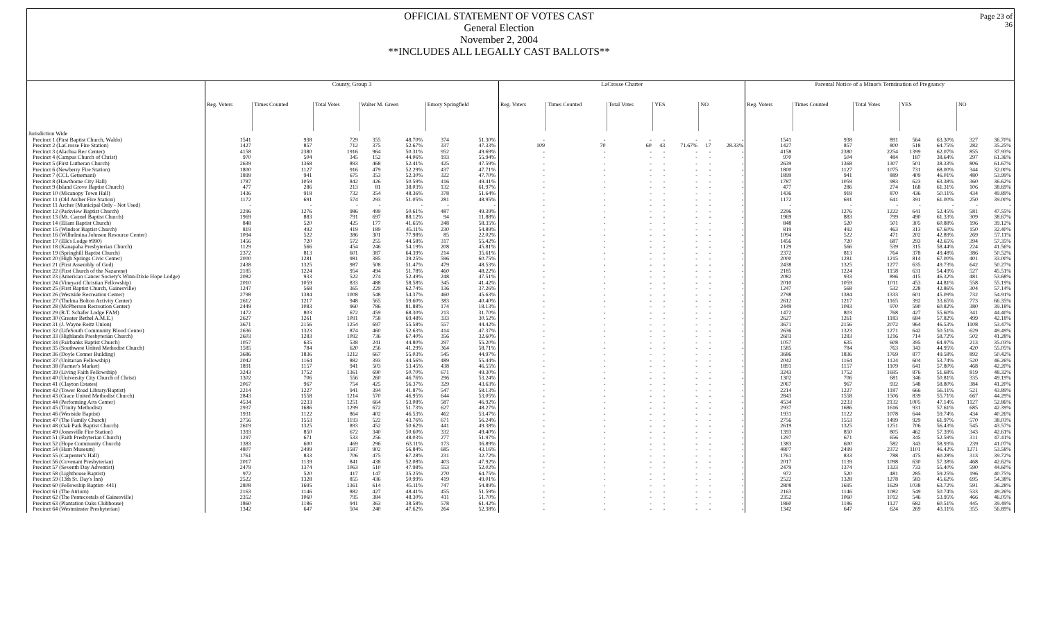OFFICIAL STATEMENT OF VOTES CAST
General Election
November 2, 2004
**INCLUDES ALL LEGALLY CAST BALLOTS**
Page 23 of 36
| | County, Group 3 | | | | | | | LaCrosse Charter | | | | | | | Parental Notice of a Minor's Termination of Pregnancy | | | | | | |
| --- | --- | --- | --- | --- | --- | --- | --- | --- | --- | --- | --- | --- | --- | --- | --- | --- | --- | --- | --- | --- | --- |
| | Reg. Voters | Times Counted | Total Votes | Walter M. Green | | Emory Springfield | | Reg. Voters | Times Counted | Total Votes | YES | | NO | | Reg. Voters | Times Counted | Total Votes | YES | | NO | |
| Jurisdiction Wide | | | | | | | | | | | | | | | | | | | | | |
| Precinct 1 (First Baptist Church, Waldo) | 1541 | 938 | 729 | 355 | 48.70% | 374 | 51.30% | - | - | - | - | - | - | - | 1541 | 938 | 891 | 564 | 63.30% | 327 | 36.70% |
| Precinct 2 (LaCrosse Fire Station) | 1427 | 857 | 712 | 375 | 52.67% | 337 | 47.33% | 109 | 70 | 60 | 43 | 71.67% | 17 | 28.33% | 1427 | 857 | 800 | 518 | 64.75% | 282 | 35.25% |
| Precinct 3 (Alachua Rec Center) | 4158 | 2380 | 1916 | 964 | 50.31% | 952 | 49.69% | - | - | - | - | - | - | - | 4158 | 2380 | 2254 | 1399 | 62.07% | 855 | 37.93% |
| Precinct 4 (Campus Church of Christ) | 970 | 504 | 345 | 152 | 44.06% | 193 | 55.94% | - | - | - | - | - | - | - | 970 | 504 | 484 | 187 | 38.64% | 297 | 61.36% |
| Precinct 5 (First Lutheran Church) | 2639 | 1368 | 893 | 468 | 52.41% | 425 | 47.59% | - | - | - | - | - | - | - | 2639 | 1368 | 1307 | 501 | 38.33% | 806 | 61.67% |
| Precinct 6 (Newberry Fire Station) | 1800 | 1127 | 916 | 479 | 52.29% | 437 | 47.71% | - | - | - | - | - | - | - | 1800 | 1127 | 1075 | 731 | 68.00% | 344 | 32.00% |
| Precinct 7 (CCL Getsemani) | 1899 | 941 | 675 | 353 | 52.30% | 322 | 47.70% | - | - | - | - | - | - | - | 1899 | 941 | 889 | 409 | 46.01% | 480 | 53.99% |
| Precinct 8 (Hawthorne City Hall) | 1787 | 1059 | 842 | 426 | 50.59% | 416 | 49.41% | - | - | - | - | - | - | - | 1787 | 1059 | 983 | 623 | 63.38% | 360 | 36.62% |
| Precinct 9 (Island Grove Baptist Church) | 477 | 286 | 213 | 81 | 38.03% | 132 | 61.97% | - | - | - | - | - | - | - | 477 | 286 | 274 | 168 | 61.31% | 106 | 38.69% |
| Precinct 10 (Micanopy Town Hall) | 1436 | 918 | 732 | 354 | 48.36% | 378 | 51.64% | - | - | - | - | - | - | - | 1436 | 918 | 870 | 436 | 50.11% | 434 | 49.89% |
| Precinct 11 (Old Archer Fire Station) | 1172 | 691 | 574 | 293 | 51.05% | 281 | 48.95% | - | - | - | - | - | - | - | 1172 | 691 | 641 | 391 | 61.00% | 250 | 39.00% |
| Precinct 11 Archer (Municipal Only - Not Used) | - | - | - | - | - | - | - | - | - | - | - | - | - | - | - | - | - | - | - | - | - |
| Precinct 12 (Parkview Baptist Church) | 2296 | 1276 | 986 | 499 | 50.61% | 487 | 49.39% | - | - | - | - | - | - | - | 2296 | 1276 | 1222 | 641 | 52.45% | 581 | 47.55% |
| Precinct 13 (Mt. Carmel Baptist Church) | 1969 | 883 | 791 | 697 | 88.12% | 94 | 11.88% | - | - | - | - | - | - | - | 1969 | 883 | 799 | 490 | 61.33% | 309 | 38.67% |
| Precinct 14 (Eliam Baptist Church) | 848 | 520 | 425 | 177 | 41.65% | 248 | 58.35% | - | - | - | - | - | - | - | 848 | 520 | 501 | 305 | 60.88% | 196 | 39.12% |
| Precinct 15 (Windsor Baptist Church) | 819 | 492 | 419 | 189 | 45.11% | 230 | 54.89% | - | - | - | - | - | - | - | 819 | 492 | 463 | 313 | 67.60% | 150 | 32.40% |
| Precinct 16 (Wilhelmina Johnson Resource Center) | 1094 | 522 | 386 | 301 | 77.98% | 85 | 22.02% | - | - | - | - | - | - | - | 1094 | 522 | 471 | 202 | 42.89% | 269 | 57.11% |
| Precinct 17 (Elk's Lodge #990) | 1456 | 720 | 572 | 255 | 44.58% | 317 | 55.42% | - | - | - | - | - | - | - | 1456 | 720 | 687 | 293 | 42.65% | 394 | 57.35% |
| Precinct 18 (Kanapaha Presbyterian Church) | 1129 | 566 | 454 | 246 | 54.19% | 208 | 45.81% | - | - | - | - | - | - | - | 1129 | 566 | 539 | 315 | 58.44% | 224 | 41.56% |
| Precinct 19 (Springhill Baptist Church) | 2372 | 813 | 601 | 387 | 64.39% | 214 | 35.61% | - | - | - | - | - | - | - | 2372 | 813 | 764 | 378 | 49.48% | 386 | 50.52% |
| Precinct 20 (High Springs Civic Center) | 2000 | 1281 | 981 | 385 | 39.25% | 596 | 60.75% | - | - | - | - | - | - | - | 2000 | 1281 | 1215 | 814 | 67.00% | 401 | 33.00% |
| Precinct 21 (First Assembly of God) | 2438 | 1325 | 987 | 508 | 51.47% | 479 | 48.53% | - | - | - | - | - | - | - | 2438 | 1325 | 1277 | 635 | 49.73% | 642 | 50.27% |
| Precinct 22 (First Church of the Nazarene) | 2185 | 1224 | 954 | 494 | 51.78% | 460 | 48.22% | - | - | - | - | - | - | - | 2185 | 1224 | 1158 | 631 | 54.49% | 527 | 45.51% |
| Precinct 23 (American Cancer Society's Winn-Dixie Hope Lodge) | 2082 | 933 | 522 | 274 | 52.49% | 248 | 47.51% | - | - | - | - | - | - | - | 2082 | 933 | 896 | 415 | 46.32% | 481 | 53.68% |
| Precinct 24 (Vineyard Christian Fellowship) | 2010 | 1059 | 833 | 488 | 58.58% | 345 | 41.42% | - | - | - | - | - | - | - | 2010 | 1059 | 1011 | 453 | 44.81% | 558 | 55.19% |
| Precinct 25 (First Baptist Church, Gainesville) | 1247 | 568 | 365 | 229 | 62.74% | 136 | 37.26% | - | - | - | - | - | - | - | 1247 | 568 | 532 | 228 | 42.86% | 304 | 57.14% |
| Precinct 26 (Westside Recreation Center) | 2798 | 1384 | 1008 | 548 | 54.37% | 460 | 45.63% | - | - | - | - | - | - | - | 2798 | 1384 | 1333 | 601 | 45.09% | 732 | 54.91% |
| Precinct 27 (Thelma Bolton Activity Center) | 2612 | 1217 | 948 | 565 | 59.60% | 383 | 40.40% | - | - | - | - | - | - | - | 2612 | 1217 | 1165 | 392 | 33.65% | 773 | 66.35% |
| Precinct 28 (McPherson Recreation Center) | 2449 | 1083 | 960 | 786 | 81.88% | 174 | 18.13% | - | - | - | - | - | - | - | 2449 | 1083 | 970 | 590 | 60.82% | 380 | 39.18% |
| Precinct 29 (R.T. Schafer Lodge FAM) | 1472 | 803 | 672 | 459 | 68.30% | 213 | 31.70% | - | - | - | - | - | - | - | 1472 | 803 | 768 | 427 | 55.60% | 341 | 44.40% |
| Precinct 30 (Greater Bethel A.M.E.) | 2627 | 1261 | 1091 | 758 | 69.48% | 333 | 30.52% | - | - | - | - | - | - | - | 2627 | 1261 | 1183 | 684 | 57.82% | 499 | 42.18% |
| Precinct 31 (J. Wayne Reitz Union) | 3671 | 2156 | 1254 | 697 | 55.58% | 557 | 44.42% | - | - | - | - | - | - | - | 3671 | 2156 | 2072 | 964 | 46.53% | 1108 | 53.47% |
| Precinct 32 (LifeSouth Community Blood Center) | 2636 | 1323 | 874 | 460 | 52.63% | 414 | 47.37% | - | - | - | - | - | - | - | 2636 | 1323 | 1271 | 642 | 50.51% | 629 | 49.49% |
| Precinct 33 (Highlands Presbyterian Church) | 2603 | 1283 | 1092 | 736 | 67.40% | 356 | 32.60% | - | - | - | - | - | - | - | 2603 | 1283 | 1216 | 714 | 58.72% | 502 | 41.28% |
| Precinct 34 (Fairbanks Baptist Church) | 1057 | 635 | 538 | 241 | 44.80% | 297 | 55.20% | - | - | - | - | - | - | - | 1057 | 635 | 608 | 395 | 64.97% | 213 | 35.03% |
| Precinct 35 (Southwest United Methodist Church) | 1585 | 784 | 620 | 256 | 41.29% | 364 | 58.71% | - | - | - | - | - | - | - | 1585 | 784 | 763 | 343 | 44.95% | 420 | 55.05% |
| Precinct 36 (Doyle Conner Building) | 3686 | 1836 | 1212 | 667 | 55.03% | 545 | 44.97% | - | - | - | - | - | - | - | 3686 | 1836 | 1769 | 877 | 49.58% | 892 | 50.42% |
| Precinct 37 (Unitarian Fellowship) | 2042 | 1164 | 882 | 393 | 44.56% | 489 | 55.44% | - | - | - | - | - | - | - | 2042 | 1164 | 1124 | 604 | 53.74% | 520 | 46.26% |
| Precinct 38 (Farmer's Market) | 1891 | 1157 | 941 | 503 | 53.45% | 438 | 46.55% | - | - | - | - | - | - | - | 1891 | 1157 | 1109 | 641 | 57.80% | 468 | 42.20% |
| Precinct 39 (Living Faith Fellowship) | 3243 | 1752 | 1361 | 690 | 50.70% | 671 | 49.30% | - | - | - | - | - | - | - | 3243 | 1752 | 1695 | 876 | 51.68% | 819 | 48.32% |
| Precinct 40 (University City Church of Christ) | 1302 | 706 | 556 | 260 | 46.76% | 296 | 53.24% | - | - | - | - | - | - | - | 1302 | 706 | 681 | 346 | 50.81% | 335 | 49.19% |
| Precinct 41 (Clayton Estates) | 2067 | 967 | 754 | 425 | 56.37% | 329 | 43.63% | - | - | - | - | - | - | - | 2067 | 967 | 932 | 548 | 58.80% | 384 | 41.20% |
| Precinct 42 (Tower Road Library/Baptist) | 2214 | 1227 | 941 | 394 | 41.87% | 547 | 58.13% | - | - | - | - | - | - | - | 2214 | 1227 | 1187 | 666 | 56.11% | 521 | 43.89% |
| Precinct 43 (Grace United Methodist Church) | 2843 | 1558 | 1214 | 570 | 46.95% | 644 | 53.05% | - | - | - | - | - | - | - | 2843 | 1558 | 1506 | 839 | 55.71% | 667 | 44.29% |
| Precinct 44 (Performing Arts Center) | 4534 | 2233 | 1251 | 664 | 53.08% | 587 | 46.92% | - | - | - | - | - | - | - | 4534 | 2233 | 2132 | 1005 | 47.14% | 1127 | 52.86% |
| Precinct 45 (Trinity Methodist) | 2937 | 1686 | 1299 | 672 | 51.73% | 627 | 48.27% | - | - | - | - | - | - | - | 2937 | 1686 | 1616 | 931 | 57.61% | 685 | 42.39% |
| Precinct 46 (Westside Baptist) | 1931 | 1122 | 864 | 402 | 46.53% | 462 | 53.47% | - | - | - | - | - | - | - | 1931 | 1122 | 1078 | 644 | 59.74% | 434 | 40.26% |
| Precinct 47 (The Family Church) | 2756 | 1553 | 1193 | 522 | 43.76% | 671 | 56.24% | - | - | - | - | - | - | - | 2756 | 1553 | 1499 | 929 | 61.97% | 570 | 38.03% |
| Precinct 48 (Oak Park Baptist Church) | 2619 | 1325 | 893 | 452 | 50.62% | 441 | 49.38% | - | - | - | - | - | - | - | 2619 | 1325 | 1251 | 706 | 56.43% | 545 | 43.57% |
| Precinct 49 (Jonesville Fire Station) | 1393 | 850 | 672 | 340 | 50.60% | 332 | 49.40% | - | - | - | - | - | - | - | 1393 | 850 | 805 | 462 | 57.39% | 343 | 42.61% |
| Precinct 51 (Faith Presbyterian Church) | 1297 | 671 | 533 | 256 | 48.03% | 277 | 51.97% | - | - | - | - | - | - | - | 1297 | 671 | 656 | 345 | 52.59% | 311 | 47.41% |
| Precinct 52 (Hope Community Church) | 1383 | 600 | 469 | 296 | 63.11% | 173 | 36.89% | - | - | - | - | - | - | - | 1383 | 600 | 582 | 343 | 58.93% | 239 | 41.07% |
| Precinct 54 (Harn Museum) | 4807 | 2499 | 1587 | 902 | 56.84% | 685 | 43.16% | - | - | - | - | - | - | - | 4807 | 2499 | 2372 | 1101 | 46.42% | 1271 | 53.58% |
| Precinct 55 (Carpenter's Hall) | 1761 | 833 | 706 | 475 | 67.28% | 231 | 32.72% | - | - | - | - | - | - | - | 1761 | 833 | 788 | 475 | 60.28% | 313 | 39.72% |
| Precinct 56 (Covenant Presbyterian) | 2017 | 1139 | 841 | 438 | 52.08% | 403 | 47.92% | - | - | - | - | - | - | - | 2017 | 1139 | 1098 | 630 | 57.38% | 468 | 42.62% |
| Precinct 57 (Seventh Day Adventist) | 2479 | 1374 | 1063 | 510 | 47.98% | 553 | 52.02% | - | - | - | - | - | - | - | 2479 | 1374 | 1323 | 733 | 55.40% | 590 | 44.60% |
| Precinct 58 (Lighthouse Baptist) | 972 | 520 | 417 | 147 | 35.25% | 270 | 64.75% | - | - | - | - | - | - | - | 972 | 520 | 481 | 285 | 59.25% | 196 | 40.75% |
| Precinct 59 (13th St. Day's Inn) | 2522 | 1328 | 855 | 436 | 50.99% | 419 | 49.01% | - | - | - | - | - | - | - | 2522 | 1328 | 1278 | 583 | 45.62% | 695 | 54.38% |
| Precinct 60 (Fellowship Baptist- 441) | 2808 | 1695 | 1361 | 614 | 45.11% | 747 | 54.89% | - | - | - | - | - | - | - | 2808 | 1695 | 1629 | 1038 | 63.72% | 591 | 36.28% |
| Precinct 61 (The Atrium) | 2163 | 1146 | 882 | 427 | 48.41% | 455 | 51.59% | - | - | - | - | - | - | - | 2163 | 1146 | 1082 | 549 | 50.74% | 533 | 49.26% |
| Precinct 62 (The Pentecostals of Gainesville) | 2352 | 1060 | 795 | 384 | 48.30% | 411 | 51.70% | - | - | - | - | - | - | - | 2352 | 1060 | 1012 | 546 | 53.95% | 466 | 46.05% |
| Precinct 63 (Plantation Oaks Clubhouse) | 1860 | 1186 | 941 | 363 | 38.58% | 578 | 61.42% | - | - | - | - | - | - | - | 1860 | 1186 | 1127 | 682 | 60.51% | 445 | 39.49% |
| Precinct 64 (Westminster Presbyterian) | 1342 | 647 | 504 | 240 | 47.62% | 264 | 52.38% | - | - | - | - | - | - | - | 1342 | 647 | 624 | 269 | 43.11% | 355 | 56.89% |